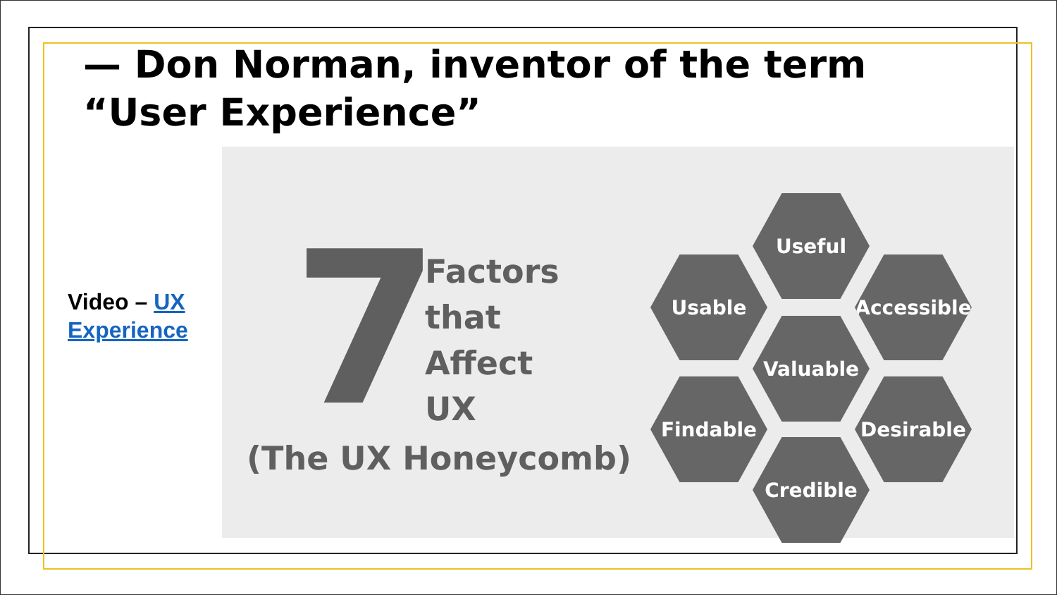— Don Norman, inventor of the term “User Experience”
Video – UX
Experience
7
Factors
that
Affect
UX
(The UX Honeycomb)
Useful
Usable
Accessible
Valuable
Findable Desirable
Credible